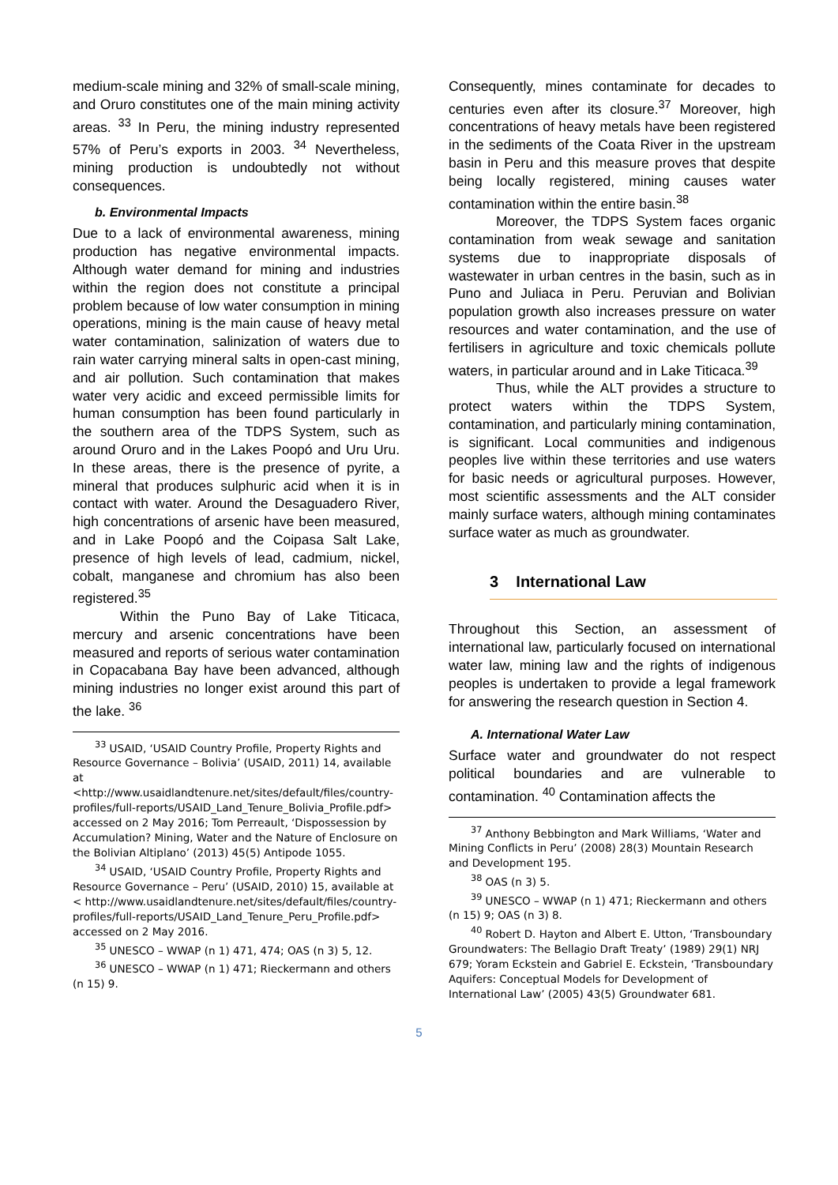medium-scale mining and 32% of small-scale mining, and Oruro constitutes one of the main mining activity areas. <sup>33</sup> In Peru, the mining industry represented 57% of Peru’s exports in 2003. <sup>34</sup> Nevertheless, mining production is undoubtedly not without consequences.
b. Environmental Impacts
Due to a lack of environmental awareness, mining production has negative environmental impacts. Although water demand for mining and industries within the region does not constitute a principal problem because of low water consumption in mining operations, mining is the main cause of heavy metal water contamination, salinization of waters due to rain water carrying mineral salts in open-cast mining, and air pollution. Such contamination that makes water very acidic and exceed permissible limits for human consumption has been found particularly in the southern area of the TDPS System, such as around Oruro and in the Lakes Poopó and Uru Uru. In these areas, there is the presence of pyrite, a mineral that produces sulphuric acid when it is in contact with water. Around the Desaguadero River, high concentrations of arsenic have been measured, and in Lake Poopó and the Coipasa Salt Lake, presence of high levels of lead, cadmium, nickel, cobalt, manganese and chromium has also been registered.<sup>35</sup>
Within the Puno Bay of Lake Titicaca, mercury and arsenic concentrations have been measured and reports of serious water contamination in Copacabana Bay have been advanced, although mining industries no longer exist around this part of the lake. <sup>36</sup>
<sup>33</sup> USAID, ‘USAID Country Profile, Property Rights and Resource Governance – Bolivia’ (USAID, 2011) 14, available at <http://www.usaidlandtenure.net/sites/default/files/country-profiles/full-reports/USAID_Land_Tenure_Bolivia_Profile.pdf> accessed on 2 May 2016; Tom Perreault, ‘Dispossession by Accumulation? Mining, Water and the Nature of Enclosure on the Bolivian Altiplano’ (2013) 45(5) Antipode 1055.
<sup>34</sup> USAID, ‘USAID Country Profile, Property Rights and Resource Governance – Peru’ (USAID, 2010) 15, available at < http://www.usaidlandtenure.net/sites/default/files/country-profiles/full-reports/USAID_Land_Tenure_Peru_Profile.pdf> accessed on 2 May 2016.
<sup>35</sup> UNESCO – WWAP (n 1) 471, 474; OAS (n 3) 5, 12.
<sup>36</sup> UNESCO – WWAP (n 1) 471; Rieckermann and others (n 15) 9.
Consequently, mines contaminate for decades to centuries even after its closure.<sup>37</sup> Moreover, high concentrations of heavy metals have been registered in the sediments of the Coata River in the upstream basin in Peru and this measure proves that despite being locally registered, mining causes water contamination within the entire basin.<sup>38</sup>
Moreover, the TDPS System faces organic contamination from weak sewage and sanitation systems due to inappropriate disposals of wastewater in urban centres in the basin, such as in Puno and Juliaca in Peru. Peruvian and Bolivian population growth also increases pressure on water resources and water contamination, and the use of fertilisers in agriculture and toxic chemicals pollute waters, in particular around and in Lake Titicaca.<sup>39</sup>
Thus, while the ALT provides a structure to protect waters within the TDPS System, contamination, and particularly mining contamination, is significant. Local communities and indigenous peoples live within these territories and use waters for basic needs or agricultural purposes. However, most scientific assessments and the ALT consider mainly surface waters, although mining contaminates surface water as much as groundwater.
3 International Law
Throughout this Section, an assessment of international law, particularly focused on international water law, mining law and the rights of indigenous peoples is undertaken to provide a legal framework for answering the research question in Section 4.
A. International Water Law
Surface water and groundwater do not respect political boundaries and are vulnerable to contamination. <sup>40</sup> Contamination affects the
<sup>37</sup> Anthony Bebbington and Mark Williams, ‘Water and Mining Conflicts in Peru’ (2008) 28(3) Mountain Research and Development 195.
<sup>38</sup> OAS (n 3) 5.
<sup>39</sup> UNESCO – WWAP (n 1) 471; Rieckermann and others (n 15) 9; OAS (n 3) 8.
<sup>40</sup> Robert D. Hayton and Albert E. Utton, ‘Transboundary Groundwaters: The Bellagio Draft Treaty’ (1989) 29(1) NRJ 679; Yoram Eckstein and Gabriel E. Eckstein, ‘Transboundary Aquifers: Conceptual Models for Development of International Law’ (2005) 43(5) Groundwater 681.
5